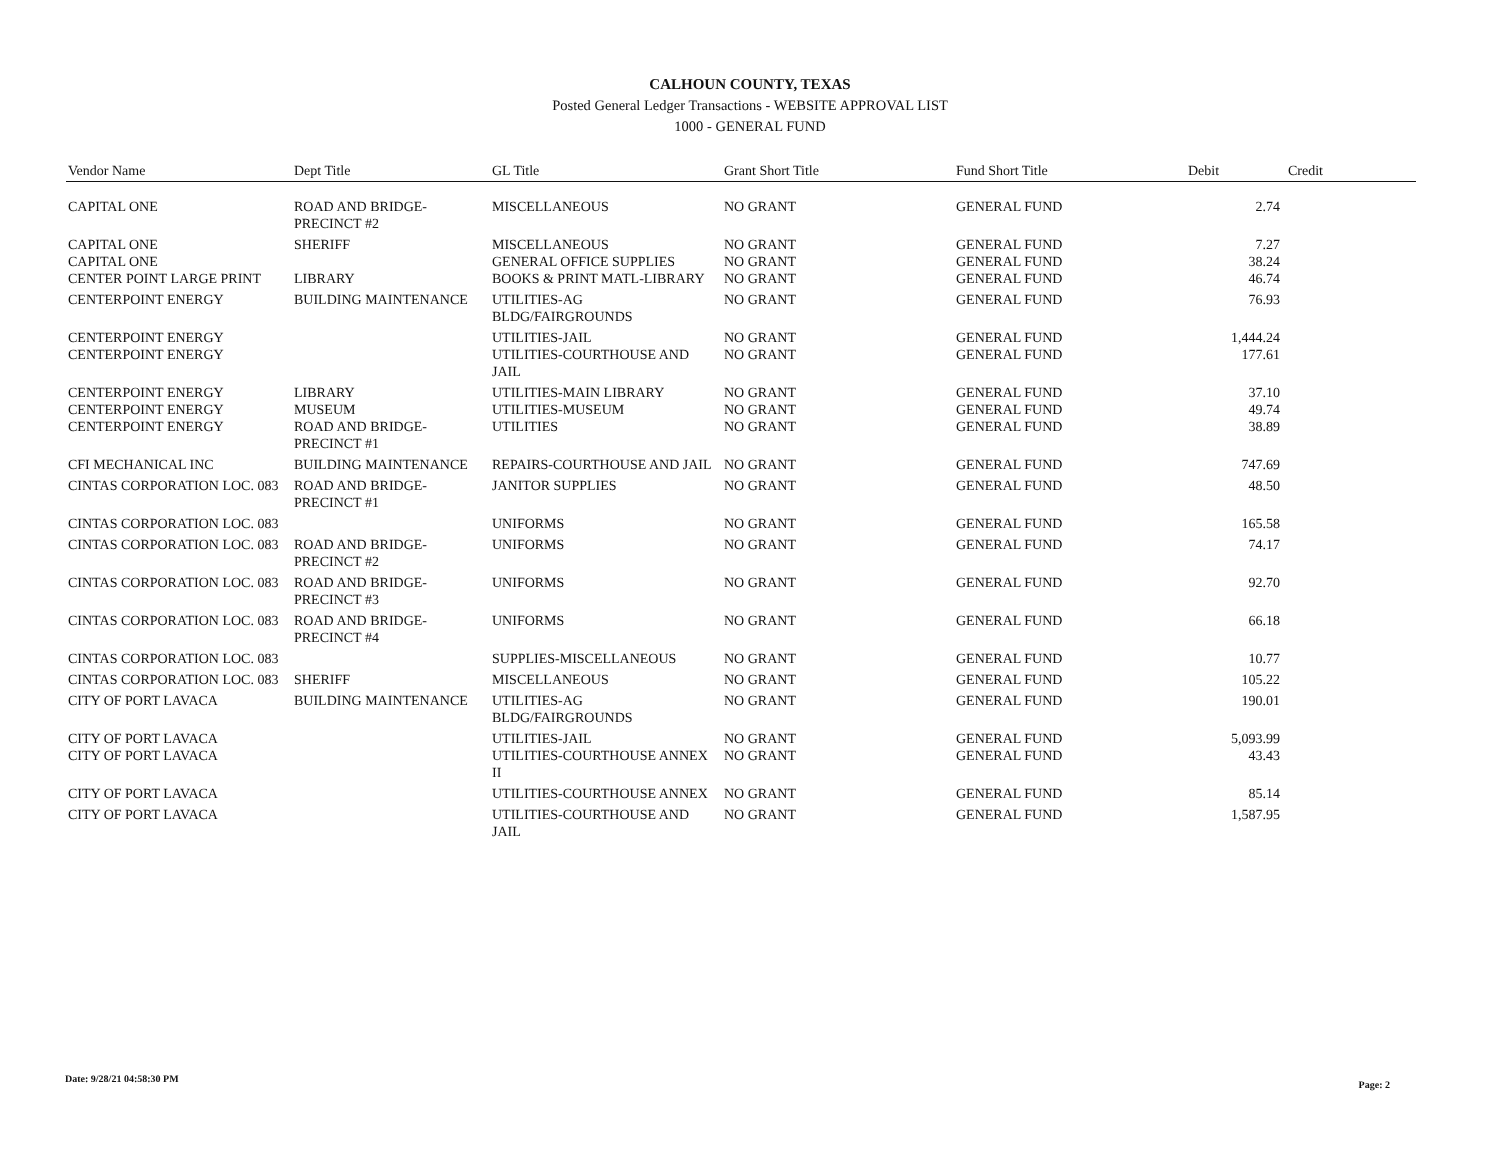CALHOUN COUNTY, TEXAS
Posted General Ledger Transactions - WEBSITE APPROVAL LIST
1000 - GENERAL FUND
| Vendor Name | Dept Title | GL Title | Grant Short Title | Fund Short Title | Debit | Credit |
| --- | --- | --- | --- | --- | --- | --- |
| CAPITAL ONE | ROAD AND BRIDGE-PRECINCT #2 | MISCELLANEOUS | NO GRANT | GENERAL FUND | 2.74 | |
| CAPITAL ONE | SHERIFF | MISCELLANEOUS | NO GRANT | GENERAL FUND | 7.27 | |
| CAPITAL ONE | | GENERAL OFFICE SUPPLIES | NO GRANT | GENERAL FUND | 38.24 | |
| CENTER POINT LARGE PRINT | LIBRARY | BOOKS & PRINT MATL-LIBRARY | NO GRANT | GENERAL FUND | 46.74 | |
| CENTERPOINT ENERGY | BUILDING MAINTENANCE | UTILITIES-AG BLDG/FAIRGROUNDS | NO GRANT | GENERAL FUND | 76.93 | |
| CENTERPOINT ENERGY | | UTILITIES-JAIL | NO GRANT | GENERAL FUND | 1,444.24 | |
| CENTERPOINT ENERGY | | UTILITIES-COURTHOUSE AND JAIL | NO GRANT | GENERAL FUND | 177.61 | |
| CENTERPOINT ENERGY | LIBRARY | UTILITIES-MAIN LIBRARY | NO GRANT | GENERAL FUND | 37.10 | |
| CENTERPOINT ENERGY | MUSEUM | UTILITIES-MUSEUM | NO GRANT | GENERAL FUND | 49.74 | |
| CENTERPOINT ENERGY | ROAD AND BRIDGE-PRECINCT #1 | UTILITIES | NO GRANT | GENERAL FUND | 38.89 | |
| CFI MECHANICAL INC | BUILDING MAINTENANCE | REPAIRS-COURTHOUSE AND JAIL | NO GRANT | GENERAL FUND | 747.69 | |
| CINTAS CORPORATION LOC. 083 | ROAD AND BRIDGE-PRECINCT #1 | JANITOR SUPPLIES | NO GRANT | GENERAL FUND | 48.50 | |
| CINTAS CORPORATION LOC. 083 | | UNIFORMS | NO GRANT | GENERAL FUND | 165.58 | |
| CINTAS CORPORATION LOC. 083 | ROAD AND BRIDGE-PRECINCT #2 | UNIFORMS | NO GRANT | GENERAL FUND | 74.17 | |
| CINTAS CORPORATION LOC. 083 | ROAD AND BRIDGE-PRECINCT #3 | UNIFORMS | NO GRANT | GENERAL FUND | 92.70 | |
| CINTAS CORPORATION LOC. 083 | ROAD AND BRIDGE-PRECINCT #4 | UNIFORMS | NO GRANT | GENERAL FUND | 66.18 | |
| CINTAS CORPORATION LOC. 083 | | SUPPLIES-MISCELLANEOUS | NO GRANT | GENERAL FUND | 10.77 | |
| CINTAS CORPORATION LOC. 083 | SHERIFF | MISCELLANEOUS | NO GRANT | GENERAL FUND | 105.22 | |
| CITY OF PORT LAVACA | BUILDING MAINTENANCE | UTILITIES-AG BLDG/FAIRGROUNDS | NO GRANT | GENERAL FUND | 190.01 | |
| CITY OF PORT LAVACA | | UTILITIES-JAIL | NO GRANT | GENERAL FUND | 5,093.99 | |
| CITY OF PORT LAVACA | | UTILITIES-COURTHOUSE ANNEX II | NO GRANT | GENERAL FUND | 43.43 | |
| CITY OF PORT LAVACA | | UTILITIES-COURTHOUSE ANNEX | NO GRANT | GENERAL FUND | 85.14 | |
| CITY OF PORT LAVACA | | UTILITIES-COURTHOUSE AND JAIL | NO GRANT | GENERAL FUND | 1,587.95 | |
Date: 9/28/21 04:58:30 PM
Page: 2